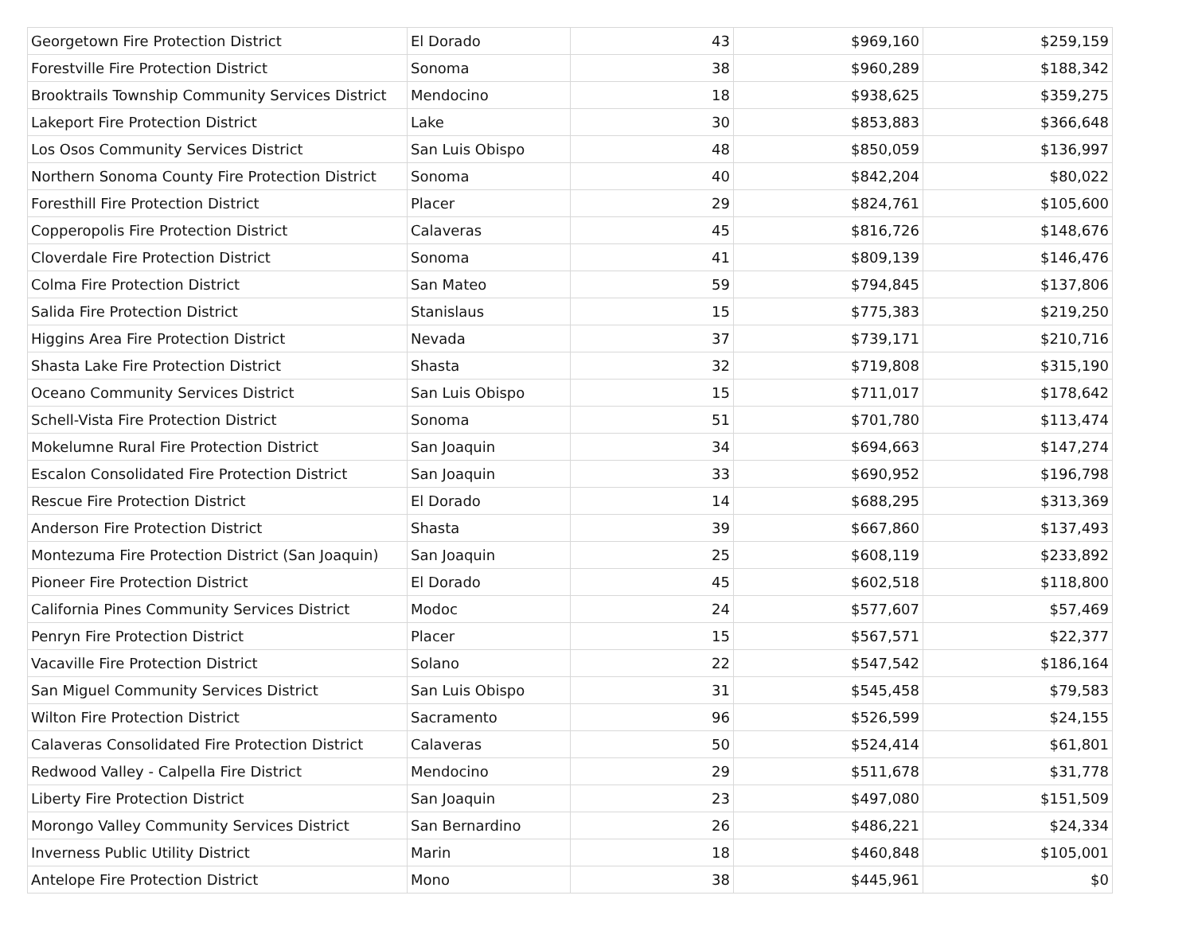| Georgetown Fire Protection District | El Dorado | 43 | $969,160 | $259,159 |
| Forestville Fire Protection District | Sonoma | 38 | $960,289 | $188,342 |
| Brooktrails Township Community Services District | Mendocino | 18 | $938,625 | $359,275 |
| Lakeport Fire Protection District | Lake | 30 | $853,883 | $366,648 |
| Los Osos Community Services District | San Luis Obispo | 48 | $850,059 | $136,997 |
| Northern Sonoma County Fire Protection District | Sonoma | 40 | $842,204 | $80,022 |
| Foresthill Fire Protection District | Placer | 29 | $824,761 | $105,600 |
| Copperopolis Fire Protection District | Calaveras | 45 | $816,726 | $148,676 |
| Cloverdale Fire Protection District | Sonoma | 41 | $809,139 | $146,476 |
| Colma Fire Protection District | San Mateo | 59 | $794,845 | $137,806 |
| Salida Fire Protection District | Stanislaus | 15 | $775,383 | $219,250 |
| Higgins Area Fire Protection District | Nevada | 37 | $739,171 | $210,716 |
| Shasta Lake Fire Protection District | Shasta | 32 | $719,808 | $315,190 |
| Oceano Community Services District | San Luis Obispo | 15 | $711,017 | $178,642 |
| Schell-Vista Fire Protection District | Sonoma | 51 | $701,780 | $113,474 |
| Mokelumne Rural Fire Protection District | San Joaquin | 34 | $694,663 | $147,274 |
| Escalon Consolidated Fire Protection District | San Joaquin | 33 | $690,952 | $196,798 |
| Rescue Fire Protection District | El Dorado | 14 | $688,295 | $313,369 |
| Anderson Fire Protection District | Shasta | 39 | $667,860 | $137,493 |
| Montezuma Fire Protection District (San Joaquin) | San Joaquin | 25 | $608,119 | $233,892 |
| Pioneer Fire Protection District | El Dorado | 45 | $602,518 | $118,800 |
| California Pines Community Services District | Modoc | 24 | $577,607 | $57,469 |
| Penryn Fire Protection District | Placer | 15 | $567,571 | $22,377 |
| Vacaville Fire Protection District | Solano | 22 | $547,542 | $186,164 |
| San Miguel Community Services District | San Luis Obispo | 31 | $545,458 | $79,583 |
| Wilton Fire Protection District | Sacramento | 96 | $526,599 | $24,155 |
| Calaveras Consolidated Fire Protection District | Calaveras | 50 | $524,414 | $61,801 |
| Redwood Valley - Calpella Fire District | Mendocino | 29 | $511,678 | $31,778 |
| Liberty Fire Protection District | San Joaquin | 23 | $497,080 | $151,509 |
| Morongo Valley Community Services District | San Bernardino | 26 | $486,221 | $24,334 |
| Inverness Public Utility District | Marin | 18 | $460,848 | $105,001 |
| Antelope Fire Protection District | Mono | 38 | $445,961 | $0 |